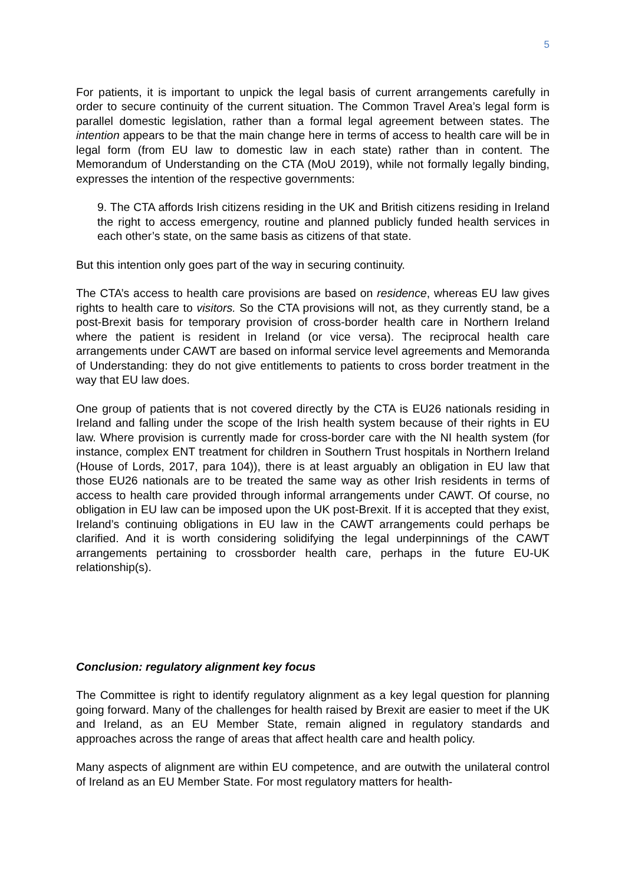5
For patients, it is important to unpick the legal basis of current arrangements carefully in order to secure continuity of the current situation. The Common Travel Area’s legal form is parallel domestic legislation, rather than a formal legal agreement between states. The intention appears to be that the main change here in terms of access to health care will be in legal form (from EU law to domestic law in each state) rather than in content. The Memorandum of Understanding on the CTA (MoU 2019), while not formally legally binding, expresses the intention of the respective governments:
9. The CTA affords Irish citizens residing in the UK and British citizens residing in Ireland the right to access emergency, routine and planned publicly funded health services in each other’s state, on the same basis as citizens of that state.
But this intention only goes part of the way in securing continuity.
The CTA’s access to health care provisions are based on residence, whereas EU law gives rights to health care to visitors. So the CTA provisions will not, as they currently stand, be a post-Brexit basis for temporary provision of cross-border health care in Northern Ireland where the patient is resident in Ireland (or vice versa). The reciprocal health care arrangements under CAWT are based on informal service level agreements and Memoranda of Understanding: they do not give entitlements to patients to cross border treatment in the way that EU law does.
One group of patients that is not covered directly by the CTA is EU26 nationals residing in Ireland and falling under the scope of the Irish health system because of their rights in EU law. Where provision is currently made for cross-border care with the NI health system (for instance, complex ENT treatment for children in Southern Trust hospitals in Northern Ireland (House of Lords, 2017, para 104)), there is at least arguably an obligation in EU law that those EU26 nationals are to be treated the same way as other Irish residents in terms of access to health care provided through informal arrangements under CAWT. Of course, no obligation in EU law can be imposed upon the UK post-Brexit. If it is accepted that they exist, Ireland’s continuing obligations in EU law in the CAWT arrangements could perhaps be clarified. And it is worth considering solidifying the legal underpinnings of the CAWT arrangements pertaining to crossborder health care, perhaps in the future EU-UK relationship(s).
Conclusion: regulatory alignment key focus
The Committee is right to identify regulatory alignment as a key legal question for planning going forward. Many of the challenges for health raised by Brexit are easier to meet if the UK and Ireland, as an EU Member State, remain aligned in regulatory standards and approaches across the range of areas that affect health care and health policy.
Many aspects of alignment are within EU competence, and are outwith the unilateral control of Ireland as an EU Member State. For most regulatory matters for health-